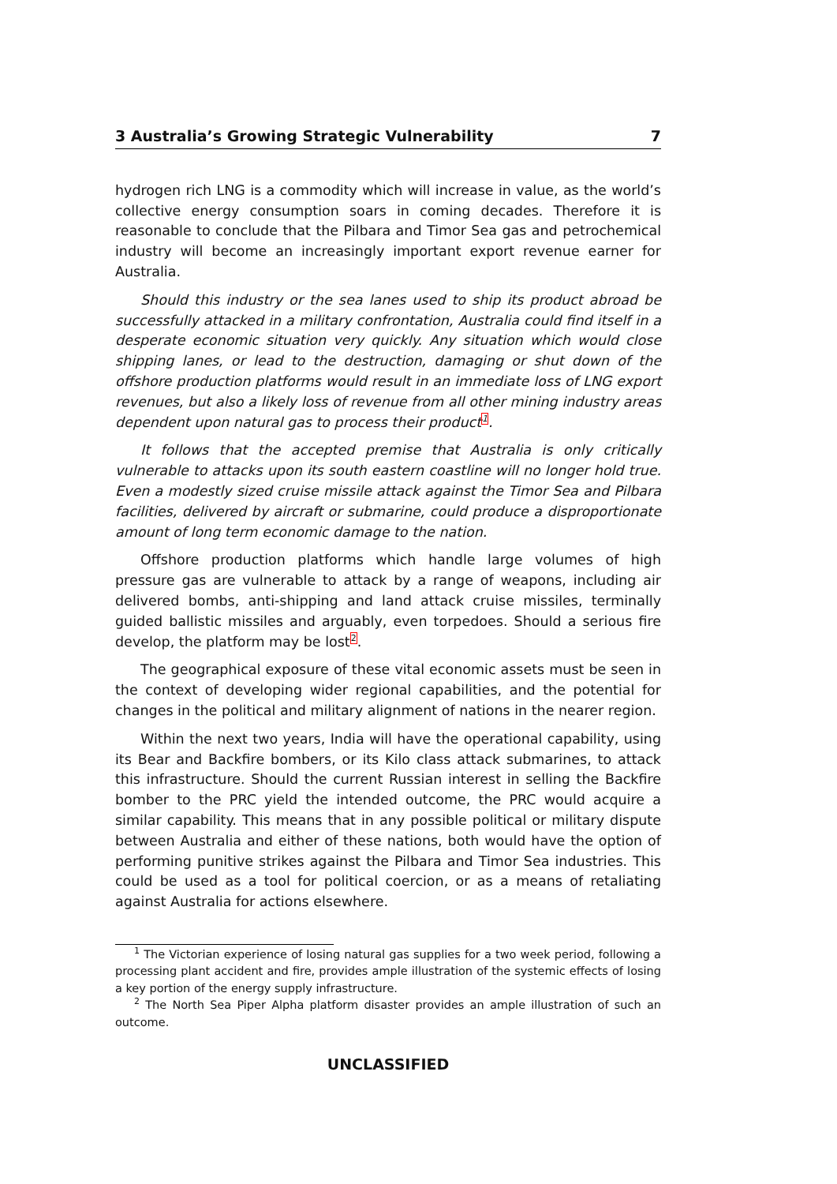3 Australia’s Growing Strategic Vulnerability 7
hydrogen rich LNG is a commodity which will increase in value, as the world’s collective energy consumption soars in coming decades. Therefore it is reasonable to conclude that the Pilbara and Timor Sea gas and petrochemical industry will become an increasingly important export revenue earner for Australia.
Should this industry or the sea lanes used to ship its product abroad be successfully attacked in a military confrontation, Australia could find itself in a desperate economic situation very quickly. Any situation which would close shipping lanes, or lead to the destruction, damaging or shut down of the offshore production platforms would result in an immediate loss of LNG export revenues, but also a likely loss of revenue from all other mining industry areas dependent upon natural gas to process their product<sup>1</sup>.
It follows that the accepted premise that Australia is only critically vulnerable to attacks upon its south eastern coastline will no longer hold true. Even a modestly sized cruise missile attack against the Timor Sea and Pilbara facilities, delivered by aircraft or submarine, could produce a disproportionate amount of long term economic damage to the nation.
Offshore production platforms which handle large volumes of high pressure gas are vulnerable to attack by a range of weapons, including air delivered bombs, anti-shipping and land attack cruise missiles, terminally guided ballistic missiles and arguably, even torpedoes. Should a serious fire develop, the platform may be lost<sup>2</sup>.
The geographical exposure of these vital economic assets must be seen in the context of developing wider regional capabilities, and the potential for changes in the political and military alignment of nations in the nearer region.
Within the next two years, India will have the operational capability, using its Bear and Backfire bombers, or its Kilo class attack submarines, to attack this infrastructure. Should the current Russian interest in selling the Backfire bomber to the PRC yield the intended outcome, the PRC would acquire a similar capability. This means that in any possible political or military dispute between Australia and either of these nations, both would have the option of performing punitive strikes against the Pilbara and Timor Sea industries. This could be used as a tool for political coercion, or as a means of retaliating against Australia for actions elsewhere.
<sup>1</sup> The Victorian experience of losing natural gas supplies for a two week period, following a processing plant accident and fire, provides ample illustration of the systemic effects of losing a key portion of the energy supply infrastructure.
<sup>2</sup> The North Sea Piper Alpha platform disaster provides an ample illustration of such an outcome.
UNCLASSIFIED